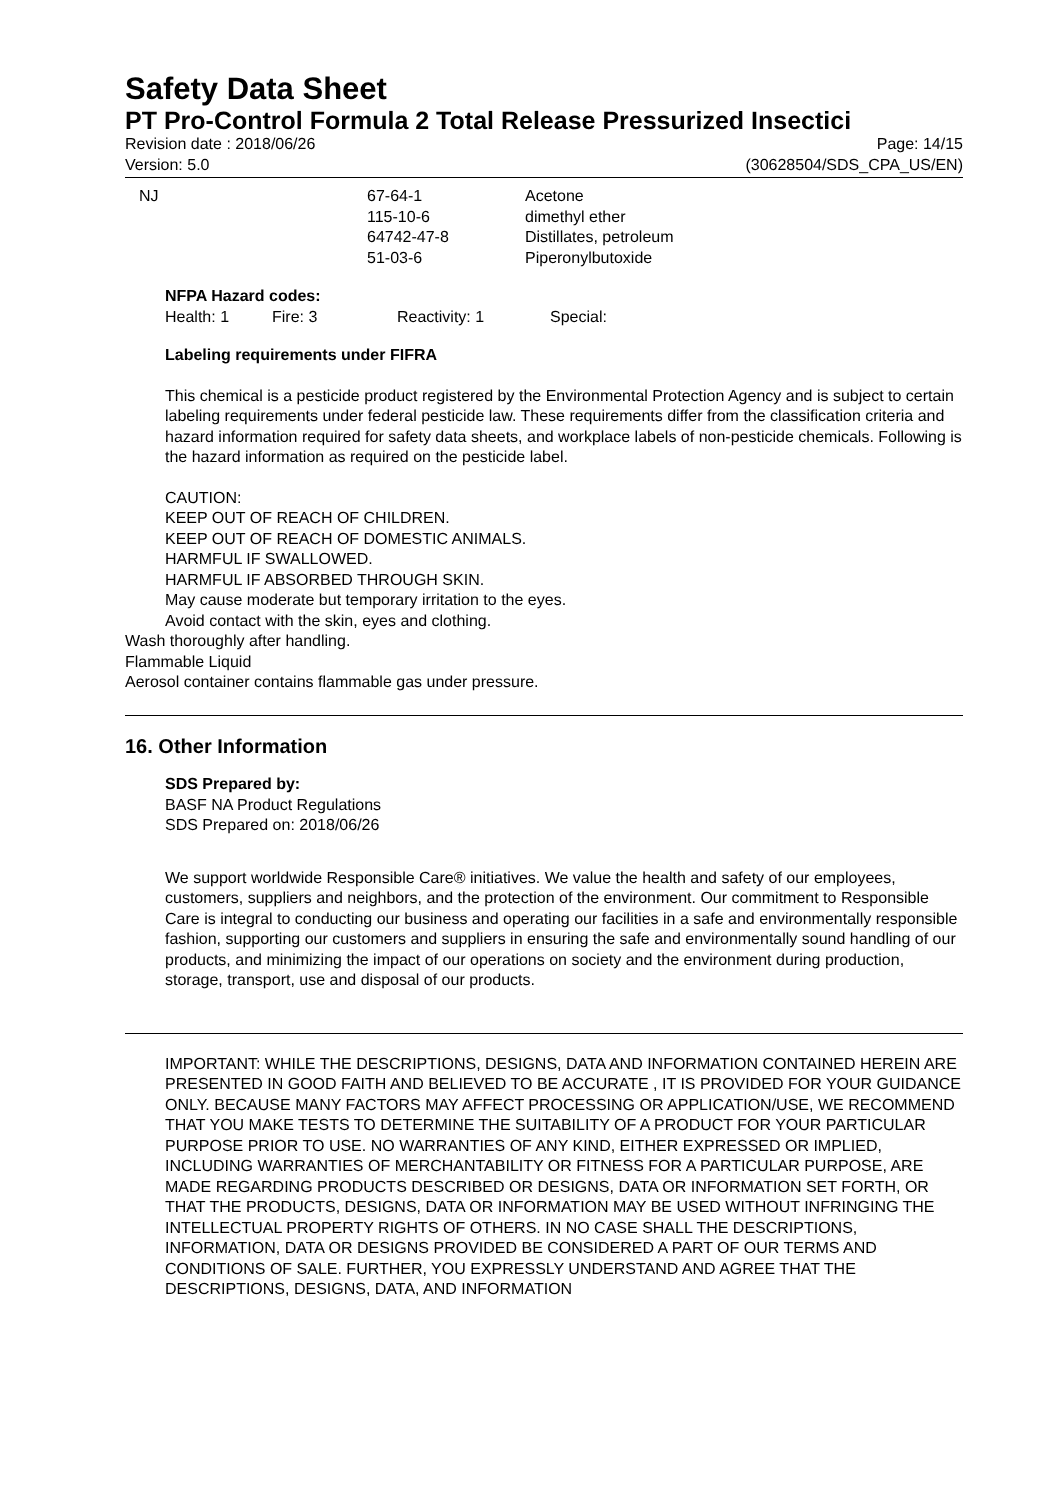Safety Data Sheet
PT Pro-Control Formula 2 Total Release Pressurized Insectici
Revision date : 2018/06/26 Page: 14/15
Version: 5.0 (30628504/SDS_CPA_US/EN)
| NJ | 67-64-1 115-10-6 64742-47-8 51-03-6 | Acetone dimethyl ether Distillates, petroleum Piperonylbutoxide |
NFPA Hazard codes:
| Health: 1 | Fire: 3 | Reactivity: 1 | Special: |
Labeling requirements under FIFRA
This chemical is a pesticide product registered by the Environmental Protection Agency and is subject to certain labeling requirements under federal pesticide law. These requirements differ from the classification criteria and hazard information required for safety data sheets, and workplace labels of non-pesticide chemicals. Following is the hazard information as required on the pesticide label.
CAUTION:
KEEP OUT OF REACH OF CHILDREN.
KEEP OUT OF REACH OF DOMESTIC ANIMALS.
HARMFUL IF SWALLOWED.
HARMFUL IF ABSORBED THROUGH SKIN.
May cause moderate but temporary irritation to the eyes.
Avoid contact with the skin, eyes and clothing.
Wash thoroughly after handling.
Flammable Liquid
Aerosol container contains flammable gas under pressure.
16. Other Information
SDS Prepared by:
BASF NA Product Regulations
SDS Prepared on: 2018/06/26
We support worldwide Responsible Care® initiatives. We value the health and safety of our employees, customers, suppliers and neighbors, and the protection of the environment. Our commitment to Responsible Care is integral to conducting our business and operating our facilities in a safe and environmentally responsible fashion, supporting our customers and suppliers in ensuring the safe and environmentally sound handling of our products, and minimizing the impact of our operations on society and the environment during production, storage, transport, use and disposal of our products.
IMPORTANT: WHILE THE DESCRIPTIONS, DESIGNS, DATA AND INFORMATION CONTAINED HEREIN ARE PRESENTED IN GOOD FAITH AND BELIEVED TO BE ACCURATE , IT IS PROVIDED FOR YOUR GUIDANCE ONLY. BECAUSE MANY FACTORS MAY AFFECT PROCESSING OR APPLICATION/USE, WE RECOMMEND THAT YOU MAKE TESTS TO DETERMINE THE SUITABILITY OF A PRODUCT FOR YOUR PARTICULAR PURPOSE PRIOR TO USE. NO WARRANTIES OF ANY KIND, EITHER EXPRESSED OR IMPLIED, INCLUDING WARRANTIES OF MERCHANTABILITY OR FITNESS FOR A PARTICULAR PURPOSE, ARE MADE REGARDING PRODUCTS DESCRIBED OR DESIGNS, DATA OR INFORMATION SET FORTH, OR THAT THE PRODUCTS, DESIGNS, DATA OR INFORMATION MAY BE USED WITHOUT INFRINGING THE INTELLECTUAL PROPERTY RIGHTS OF OTHERS. IN NO CASE SHALL THE DESCRIPTIONS, INFORMATION, DATA OR DESIGNS PROVIDED BE CONSIDERED A PART OF OUR TERMS AND CONDITIONS OF SALE. FURTHER, YOU EXPRESSLY UNDERSTAND AND AGREE THAT THE DESCRIPTIONS, DESIGNS, DATA, AND INFORMATION